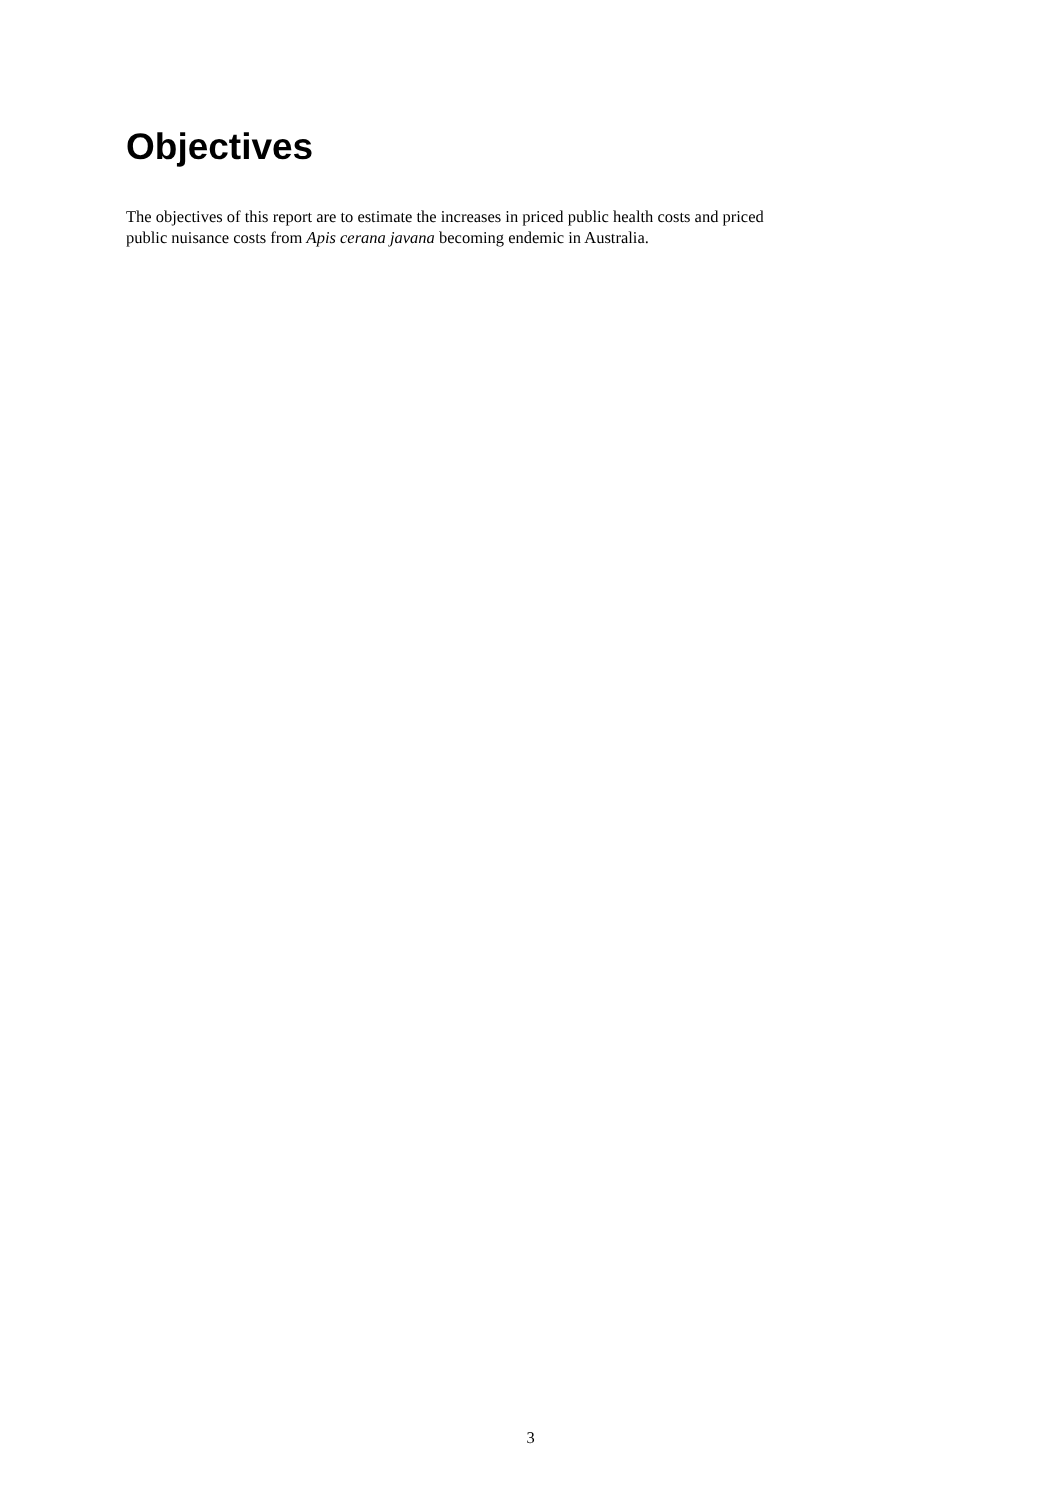Objectives
The objectives of this report are to estimate the increases in priced public health costs and priced
public nuisance costs from Apis cerana javana becoming endemic in Australia.
3